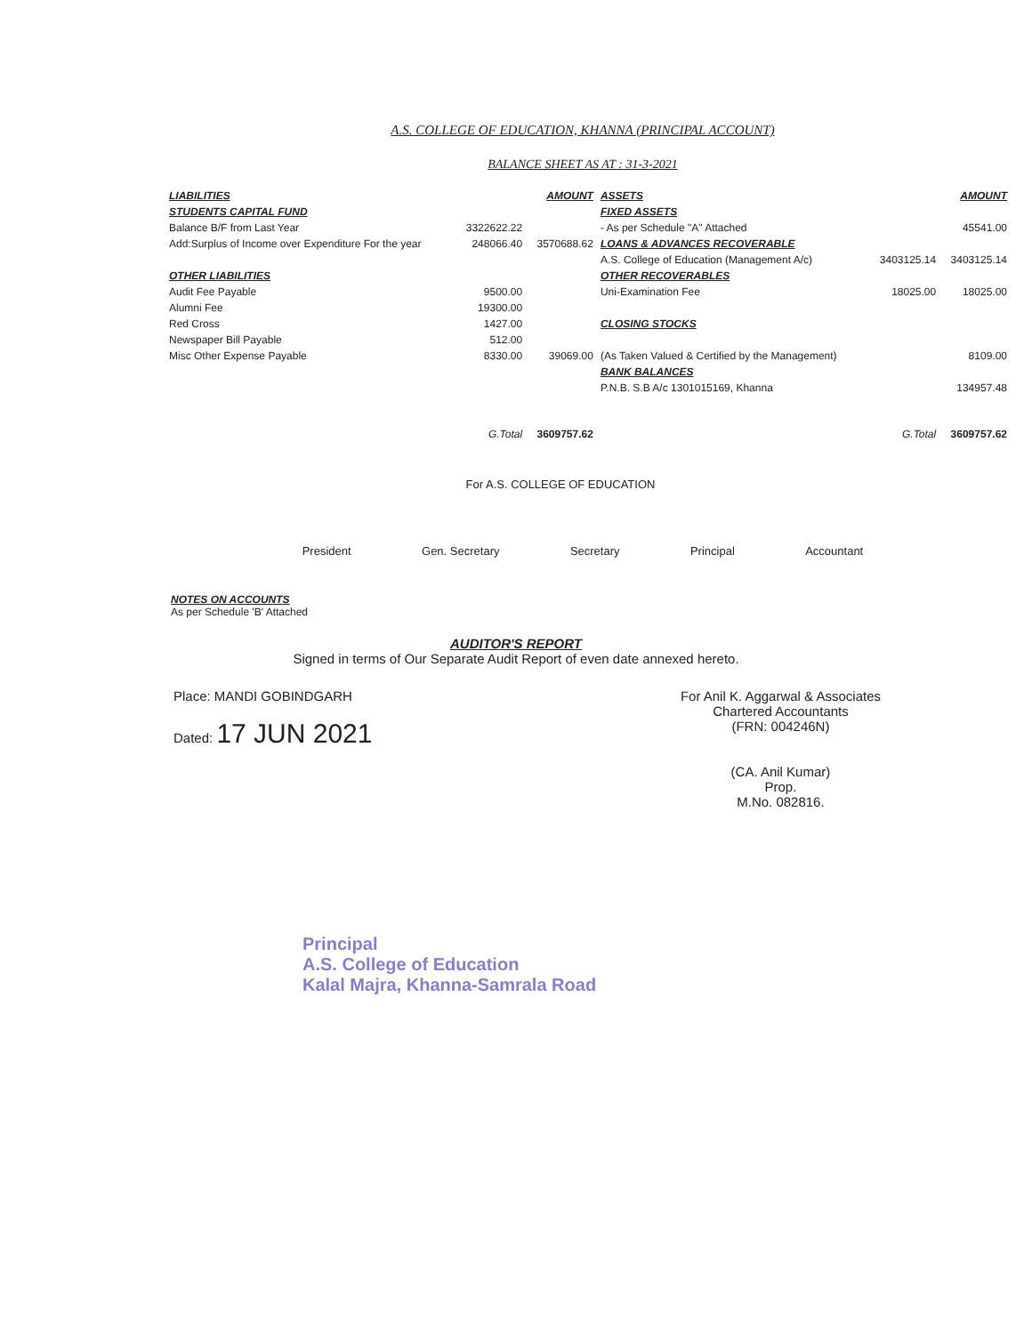A.S. COLLEGE OF EDUCATION, KHANNA (PRINCIPAL ACCOUNT)
BALANCE SHEET AS AT : 31-3-2021
| LIABILITIES | | AMOUNT | ASSETS | | AMOUNT |
| --- | --- | --- | --- | --- | --- |
| STUDENTS CAPITAL FUND | | | FIXED ASSETS | | |
| Balance B/F from Last Year | 3322622.22 | | - As per Schedule "A" Attached | | 45541.00 |
| Add:Surplus of Income over Expenditure For the year | 248066.40 | 3570688.62 | LOANS & ADVANCES RECOVERABLE | | |
| | | | A.S. College of Education (Management A/c) | 3403125.14 | 3403125.14 |
| OTHER LIABILITIES | | | OTHER RECOVERABLES | | |
| Audit Fee Payable | 9500.00 | | Uni-Examination Fee | 18025.00 | 18025.00 |
| Alumni Fee | 19300.00 | | | | |
| Red Cross | 1427.00 | | CLOSING STOCKS | | |
| Newspaper Bill Payable | 512.00 | | | | |
| Misc Other Expense Payable | 8330.00 | 39069.00 | (As Taken Valued & Certified by the Management) | | 8109.00 |
| | | | BANK BALANCES | | |
| | | | P.N.B. S.B A/c 1301015169, Khanna | | 134957.48 |
| | G.Total | 3609757.62 | | G.Total | 3609757.62 |
For A.S. COLLEGE OF EDUCATION
President Gen. Secretary Secretary Principal Accountant
NOTES ON ACCOUNTS
As per Schedule 'B' Attached
AUDITOR'S REPORT
Signed in terms of Our Separate Audit Report of even date annexed hereto.
Place: MANDI GOBINDGARH
Dated: 17 JUN 2021
For Anil K. Aggarwal & Associates
Chartered Accountants
(FRN: 004246N)
(CA. Anil Kumar)
Prop.
M.No. 082816.
Principal
A.S. College of Education
Kalal Majra, Khanna-Samrala Road